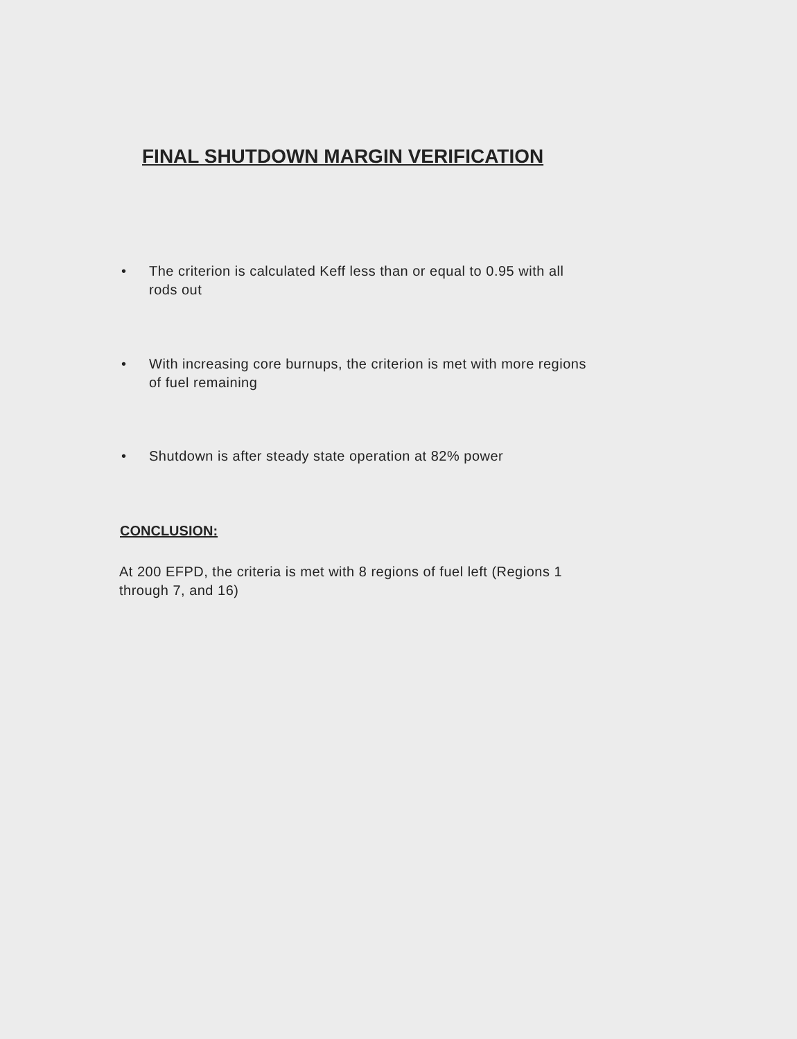FINAL SHUTDOWN MARGIN VERIFICATION
•
The criterion is calculated Keff less than or equal to 0.95 with all rods out
•
With increasing core burnups, the criterion is met with more regions of fuel remaining
•
Shutdown is after steady state operation at 82% power
CONCLUSION:
At 200 EFPD, the criteria is met with 8 regions of fuel left (Regions 1 through 7, and 16)